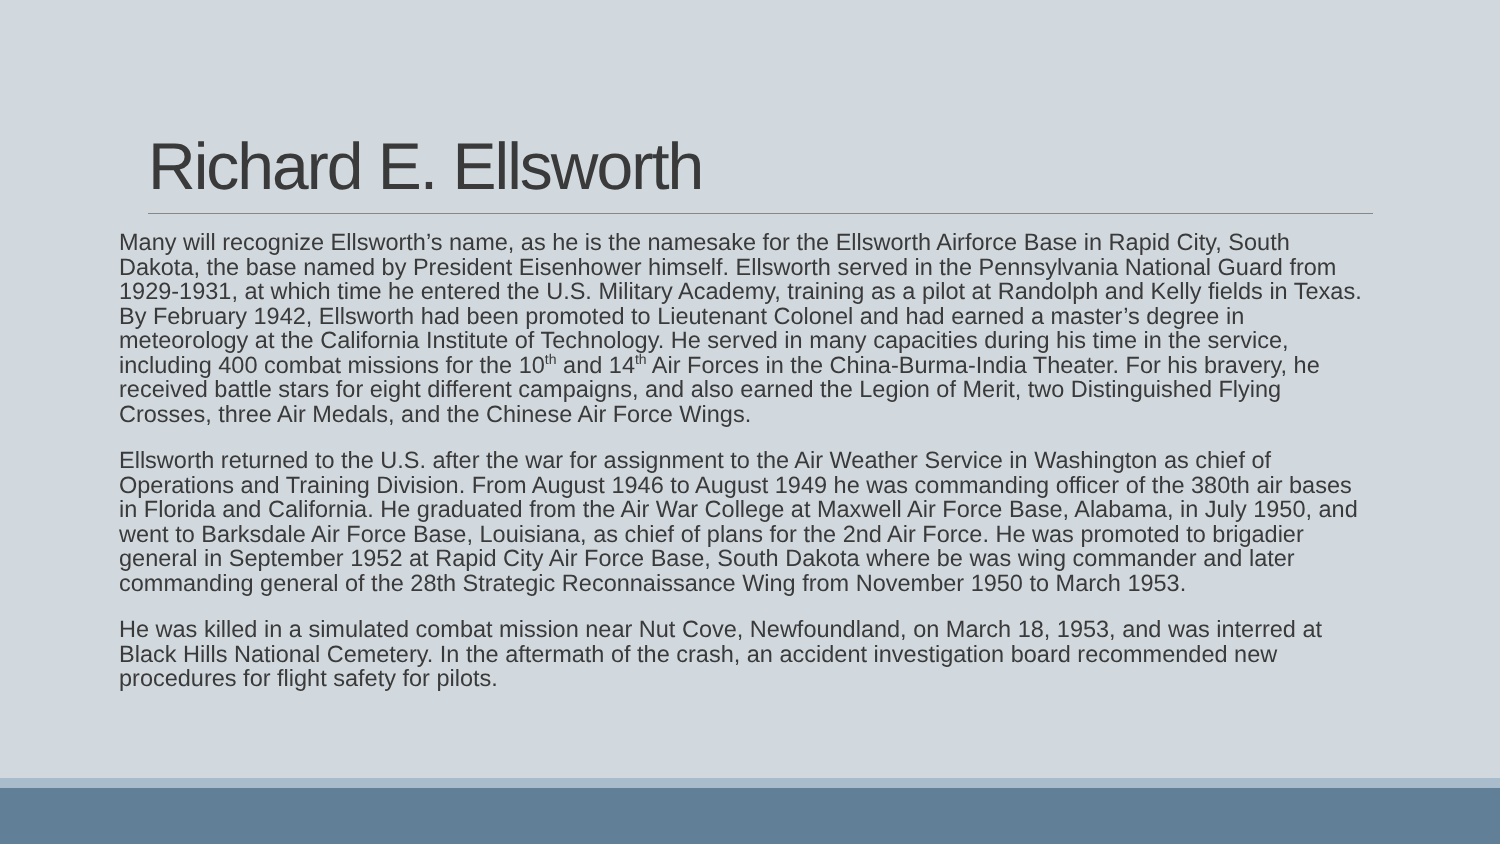Richard E. Ellsworth
Many will recognize Ellsworth’s name, as he is the namesake for the Ellsworth Airforce Base in Rapid City, South Dakota, the base named by President Eisenhower himself. Ellsworth served in the Pennsylvania National Guard from 1929-1931, at which time he entered the U.S. Military Academy, training as a pilot at Randolph and Kelly fields in Texas. By February 1942, Ellsworth had been promoted to Lieutenant Colonel and had earned a master’s degree in meteorology at the California Institute of Technology. He served in many capacities during his time in the service, including 400 combat missions for the 10<sup>th</sup> and 14<sup>th</sup> Air Forces in the China-Burma-India Theater. For his bravery, he received battle stars for eight different campaigns, and also earned the Legion of Merit, two Distinguished Flying Crosses, three Air Medals, and the Chinese Air Force Wings.
Ellsworth returned to the U.S. after the war for assignment to the Air Weather Service in Washington as chief of Operations and Training Division. From August 1946 to August 1949 he was commanding officer of the 380th air bases in Florida and California. He graduated from the Air War College at Maxwell Air Force Base, Alabama, in July 1950, and went to Barksdale Air Force Base, Louisiana, as chief of plans for the 2nd Air Force. He was promoted to brigadier general in September 1952 at Rapid City Air Force Base, South Dakota where be was wing commander and later commanding general of the 28th Strategic Reconnaissance Wing from November 1950 to March 1953.
He was killed in a simulated combat mission near Nut Cove, Newfoundland, on March 18, 1953, and was interred at Black Hills National Cemetery. In the aftermath of the crash, an accident investigation board recommended new procedures for flight safety for pilots.